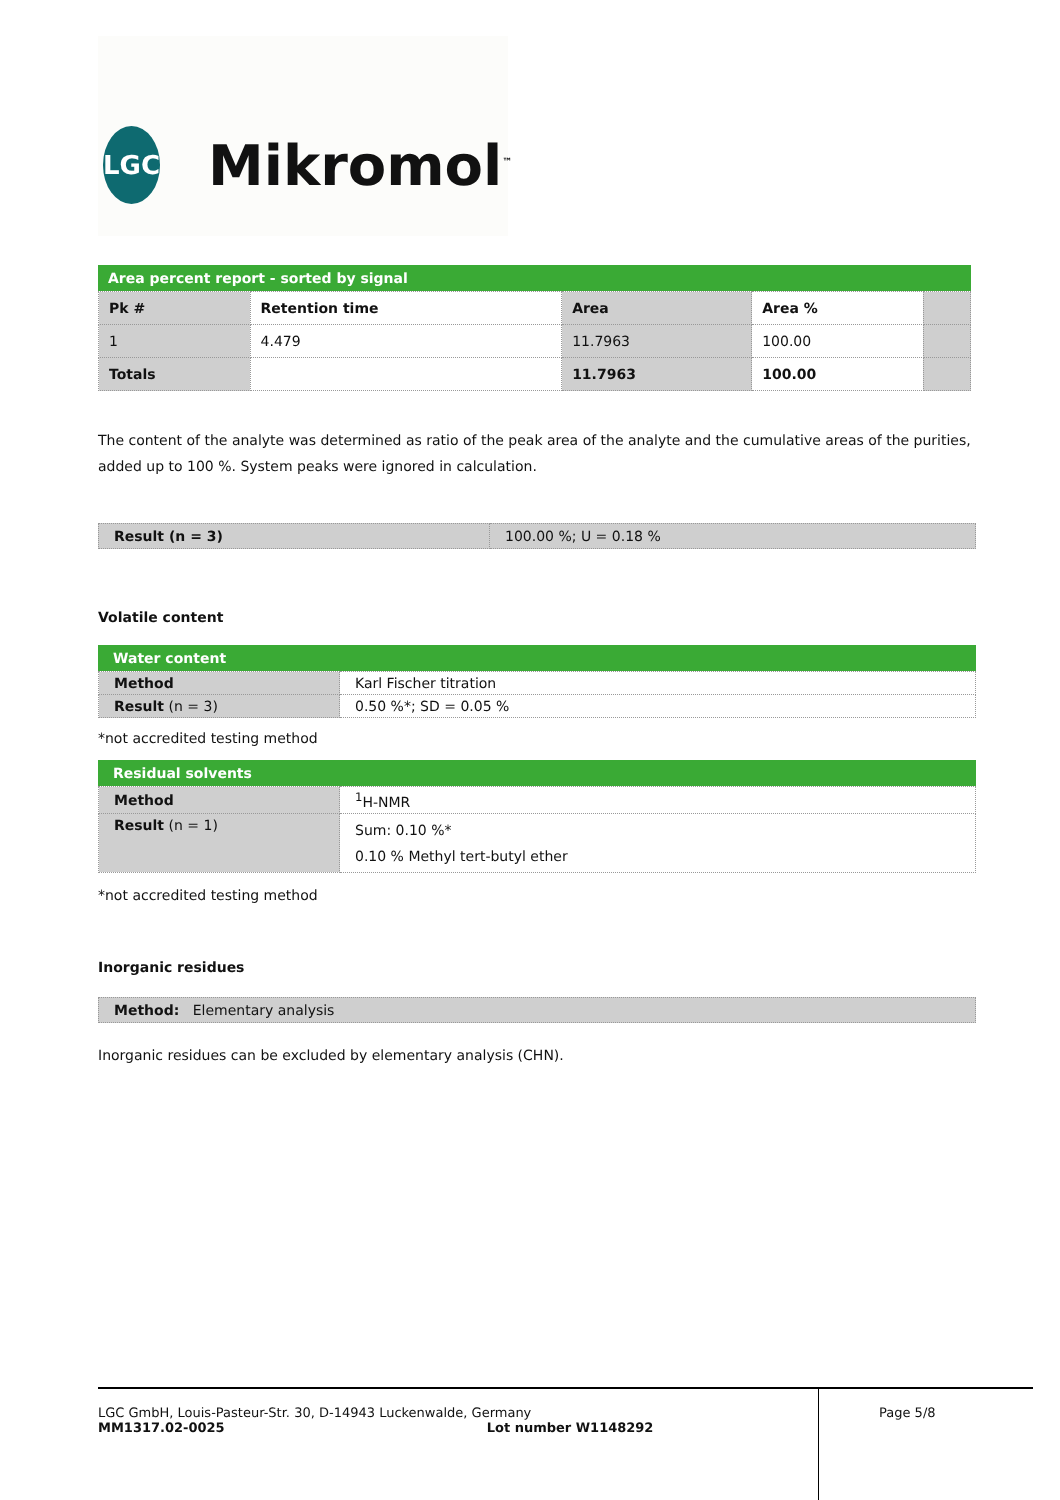LGC
Mikromol<sup>™</sup>
Area percent report - sorted by signal
| Pk # | Retention time | Area | Area % | |
| --- | --- | --- | --- | --- |
| 1 | 4.479 | 11.7963 | 100.00 | |
| Totals | | 11.7963 | 100.00 | |
The content of the analyte was determined as ratio of the peak area of the analyte and the cumulative areas of the purities, added up to 100 %. System peaks were ignored in calculation.
| Result (n = 3) | 100.00 %; U = 0.18 % |
Volatile content
Water content
| Method | Karl Fischer titration |
| Result (n = 3) | 0.50 %*; SD = 0.05 % |
*not accredited testing method
Residual solvents
| Method | <sup>1</sup>H-NMR |
| Result (n = 1) | Sum: 0.10 %* 0.10 % Methyl tert-butyl ether |
*not accredited testing method
Inorganic residues
Method: Elementary analysis
Inorganic residues can be excluded by elementary analysis (CHN).
LGC GmbH, Louis-Pasteur-Str. 30, D-14943 Luckenwalde, Germany
MM1317.02-0025 Lot number W1148292
Page 5/8